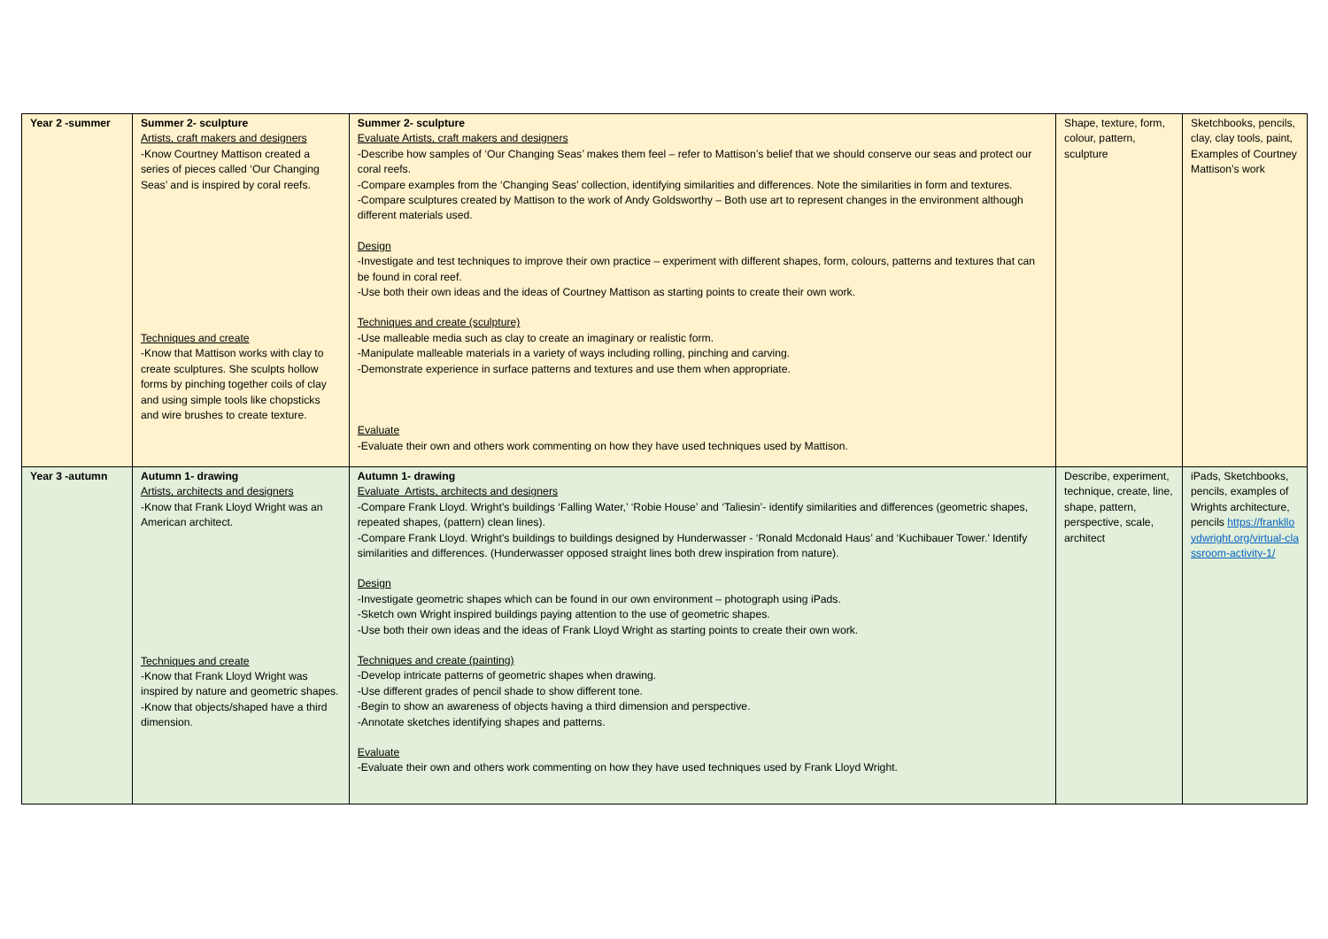| Year 2 -summer | Summer 2- sculpture Artists, craft makers and designers -Know Courtney Mattison created a series of pieces called ‘Our Changing Seas’ and is inspired by coral reefs. Techniques and create -Know that Mattison works with clay to create sculptures. She sculpts hollow forms by pinching together coils of clay and using simple tools like chopsticks and wire brushes to create texture. | Summer 2- sculpture Evaluate Artists, craft makers and designers -Describe how samples of ‘Our Changing Seas’ makes them feel – refer to Mattison’s belief that we should conserve our seas and protect our coral reefs. -Compare examples from the ‘Changing Seas’ collection, identifying similarities and differences. Note the similarities in form and textures. -Compare sculptures created by Mattison to the work of Andy Goldsworthy – Both use art to represent changes in the environment although different materials used. Design -Investigate and test techniques to improve their own practice – experiment with different shapes, form, colours, patterns and textures that can be found in coral reef. -Use both their own ideas and the ideas of Courtney Mattison as starting points to create their own work. Techniques and create (sculpture) -Use malleable media such as clay to create an imaginary or realistic form. -Manipulate malleable materials in a variety of ways including rolling, pinching and carving. -Demonstrate experience in surface patterns and textures and use them when appropriate. Evaluate -Evaluate their own and others work commenting on how they have used techniques used by Mattison. | Shape, texture, form, colour, pattern, sculpture | Sketchbooks, pencils, clay, clay tools, paint, Examples of Courtney Mattison’s work |
| Year 3 -autumn | Autumn 1- drawing Artists, architects and designers -Know that Frank Lloyd Wright was an American architect. Techniques and create -Know that Frank Lloyd Wright was inspired by nature and geometric shapes. -Know that objects/shaped have a third dimension. | Autumn 1- drawing Evaluate Artists, architects and designers -Compare Frank Lloyd. Wright’s buildings ‘Falling Water,’ ‘Robie House’ and ‘Taliesin’- identify similarities and differences (geometric shapes, repeated shapes, (pattern) clean lines). -Compare Frank Lloyd. Wright’s buildings to buildings designed by Hunderwasser - ‘Ronald Mcdonald Haus’ and ‘Kuchibauer Tower.’ Identify similarities and differences. (Hunderwasser opposed straight lines both drew inspiration from nature). Design -Investigate geometric shapes which can be found in our own environment – photograph using iPads. -Sketch own Wright inspired buildings paying attention to the use of geometric shapes. -Use both their own ideas and the ideas of Frank Lloyd Wright as starting points to create their own work. Techniques and create (painting) -Develop intricate patterns of geometric shapes when drawing. -Use different grades of pencil shade to show different tone. -Begin to show an awareness of objects having a third dimension and perspective. -Annotate sketches identifying shapes and patterns. Evaluate -Evaluate their own and others work commenting on how they have used techniques used by Frank Lloyd Wright. | Describe, experiment, technique, create, line, shape, pattern, perspective, scale, architect | iPads, Sketchbooks, pencils, examples of Wrights architecture, pencils https://franklloydwright.org/virtual-classroom-activity-1/ |